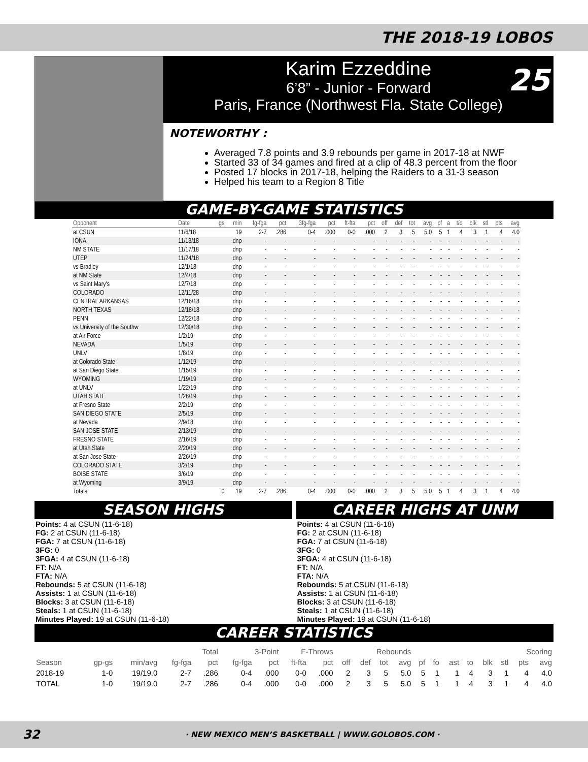THE 2018-19 LOBOS
Karim Ezzeddine
6’8” - Junior - Forward
Paris, France (Northwest Fla. State College)
25
NOTEWORTHY :
Averaged 7.8 points and 3.9 rebounds per game in 2017-18 at NWF
Started 33 of 34 games and fired at a clip of 48.3 percent from the floor
Posted 17 blocks in 2017-18, helping the Raiders to a 31-3 season
Helped his team to a Region 8 Title
GAME-BY-GAME STATISTICS
| Opponent | Date | gs | min | fg-fga | pct | 3fg-fga | pct | ft-fta | pct | off | def | tot | avg | pf | a | t/o | blk | stl | pts | avg |
| --- | --- | --- | --- | --- | --- | --- | --- | --- | --- | --- | --- | --- | --- | --- | --- | --- | --- | --- | --- | --- |
| at CSUN | 11/6/18 | | 19 | 2-7 | .286 | 0-4 | .000 | 0-0 | .000 | 2 | 3 | 5 | 5.0 | 5 | 1 | 4 | 3 | 1 | 4 | 4.0 |
| IONA | 11/13/18 | | dnp | - | - | - | - | - | - | - | - | - | - | - | - | - | - | - | - | - |
| NM STATE | 11/17/18 | | dnp | - | - | - | - | - | - | - | - | - | - | - | - | - | - | - | - | - |
| UTEP | 11/24/18 | | dnp | - | - | - | - | - | - | - | - | - | - | - | - | - | - | - | - | - |
| vs Bradley | 12/1/18 | | dnp | - | - | - | - | - | - | - | - | - | - | - | - | - | - | - | - | - |
| at NM State | 12/4/18 | | dnp | - | - | - | - | - | - | - | - | - | - | - | - | - | - | - | - | - |
| vs Saint Mary's | 12/7/18 | | dnp | - | - | - | - | - | - | - | - | - | - | - | - | - | - | - | - | - |
| COLORADO | 12/11/28 | | dnp | - | - | - | - | - | - | - | - | - | - | - | - | - | - | - | - | - |
| CENTRAL ARKANSAS | 12/16/18 | | dnp | - | - | - | - | - | - | - | - | - | - | - | - | - | - | - | - | - |
| NORTH TEXAS | 12/18/18 | | dnp | - | - | - | - | - | - | - | - | - | - | - | - | - | - | - | - | - |
| PENN | 12/22/18 | | dnp | - | - | - | - | - | - | - | - | - | - | - | - | - | - | - | - | - |
| vs University of the Southw | 12/30/18 | | dnp | - | - | - | - | - | - | - | - | - | - | - | - | - | - | - | - | - |
| at Air Force | 1/2/19 | | dnp | - | - | - | - | - | - | - | - | - | - | - | - | - | - | - | - | - |
| NEVADA | 1/5/19 | | dnp | - | - | - | - | - | - | - | - | - | - | - | - | - | - | - | - | - |
| UNLV | 1/8/19 | | dnp | - | - | - | - | - | - | - | - | - | - | - | - | - | - | - | - | - |
| at Colorado State | 1/12/19 | | dnp | - | - | - | - | - | - | - | - | - | - | - | - | - | - | - | - | - |
| at San Diego State | 1/15/19 | | dnp | - | - | - | - | - | - | - | - | - | - | - | - | - | - | - | - | - |
| WYOMING | 1/19/19 | | dnp | - | - | - | - | - | - | - | - | - | - | - | - | - | - | - | - | - |
| at UNLV | 1/22/19 | | dnp | - | - | - | - | - | - | - | - | - | - | - | - | - | - | - | - | - |
| UTAH STATE | 1/26/19 | | dnp | - | - | - | - | - | - | - | - | - | - | - | - | - | - | - | - | - |
| at Fresno State | 2/2/19 | | dnp | - | - | - | - | - | - | - | - | - | - | - | - | - | - | - | - | - |
| SAN DIEGO STATE | 2/5/19 | | dnp | - | - | - | - | - | - | - | - | - | - | - | - | - | - | - | - | - |
| at Nevada | 2/9/18 | | dnp | - | - | - | - | - | - | - | - | - | - | - | - | - | - | - | - | - |
| SAN JOSE STATE | 2/13/19 | | dnp | - | - | - | - | - | - | - | - | - | - | - | - | - | - | - | - | - |
| FRESNO STATE | 2/16/19 | | dnp | - | - | - | - | - | - | - | - | - | - | - | - | - | - | - | - | - |
| at Utah State | 2/20/19 | | dnp | - | - | - | - | - | - | - | - | - | - | - | - | - | - | - | - | - |
| at San Jose State | 2/26/19 | | dnp | - | - | - | - | - | - | - | - | - | - | - | - | - | - | - | - | - |
| COLORADO STATE | 3/2/19 | | dnp | - | - | - | - | - | - | - | - | - | - | - | - | - | - | - | - | - |
| BOISE STATE | 3/6/19 | | dnp | - | - | - | - | - | - | - | - | - | - | - | - | - | - | - | - | - |
| at Wyoming | 3/9/19 | | dnp | - | - | - | - | - | - | - | - | - | - | - | - | - | - | - | - | - |
| Totals | | 0 | 19 | 2-7 | .286 | 0-4 | .000 | 0-0 | .000 | 2 | 3 | 5 | 5.0 | 5 | 1 | 4 | 3 | 1 | 4 | 4.0 |
SEASON HIGHS
Points: 4 at CSUN (11-6-18)
FG: 2 at CSUN (11-6-18)
FGA: 7 at CSUN (11-6-18)
3FG: 0
3FGA: 4 at CSUN (11-6-18)
FT: N/A
FTA: N/A
Rebounds: 5 at CSUN (11-6-18)
Assists: 1 at CSUN (11-6-18)
Blocks: 3 at CSUN (11-6-18)
Steals: 1 at CSUN (11-6-18)
Minutes Played: 19 at CSUN (11-6-18)
CAREER HIGHS AT UNM
Points: 4 at CSUN (11-6-18)
FG: 2 at CSUN (11-6-18)
FGA: 7 at CSUN (11-6-18)
3FG: 0
3FGA: 4 at CSUN (11-6-18)
FT: N/A
FTA: N/A
Rebounds: 5 at CSUN (11-6-18)
Assists: 1 at CSUN (11-6-18)
Blocks: 3 at CSUN (11-6-18)
Steals: 1 at CSUN (11-6-18)
Minutes Played: 19 at CSUN (11-6-18)
CAREER STATISTICS
| | | | Total | | 3-Point | | F-Throws | | Rebounds | | | | | | | | | | Scoring | |
| --- | --- | --- | --- | --- | --- | --- | --- | --- | --- | --- | --- | --- | --- | --- | --- | --- | --- | --- | --- | --- |
| Season | gp-gs | min/avg | fg-fga | pct | fg-fga | pct | ft-fta | pct | off | def | tot | avg | pf | fo | ast | to | blk | stl | pts | avg |
| 2018-19 | 1-0 | 19/19.0 | 2-7 | .286 | 0-4 | .000 | 0-0 | .000 | 2 | 3 | 5 | 5.0 | 5 | 1 | 1 | 4 | 3 | 1 | 4 | 4.0 |
| TOTAL | 1-0 | 19/19.0 | 2-7 | .286 | 0-4 | .000 | 0-0 | .000 | 2 | 3 | 5 | 5.0 | 5 | 1 | 1 | 4 | 3 | 1 | 4 | 4.0 |
32 · NEW MEXICO MEN’S BASKETBALL | WWW.GOLOBOS.COM ·